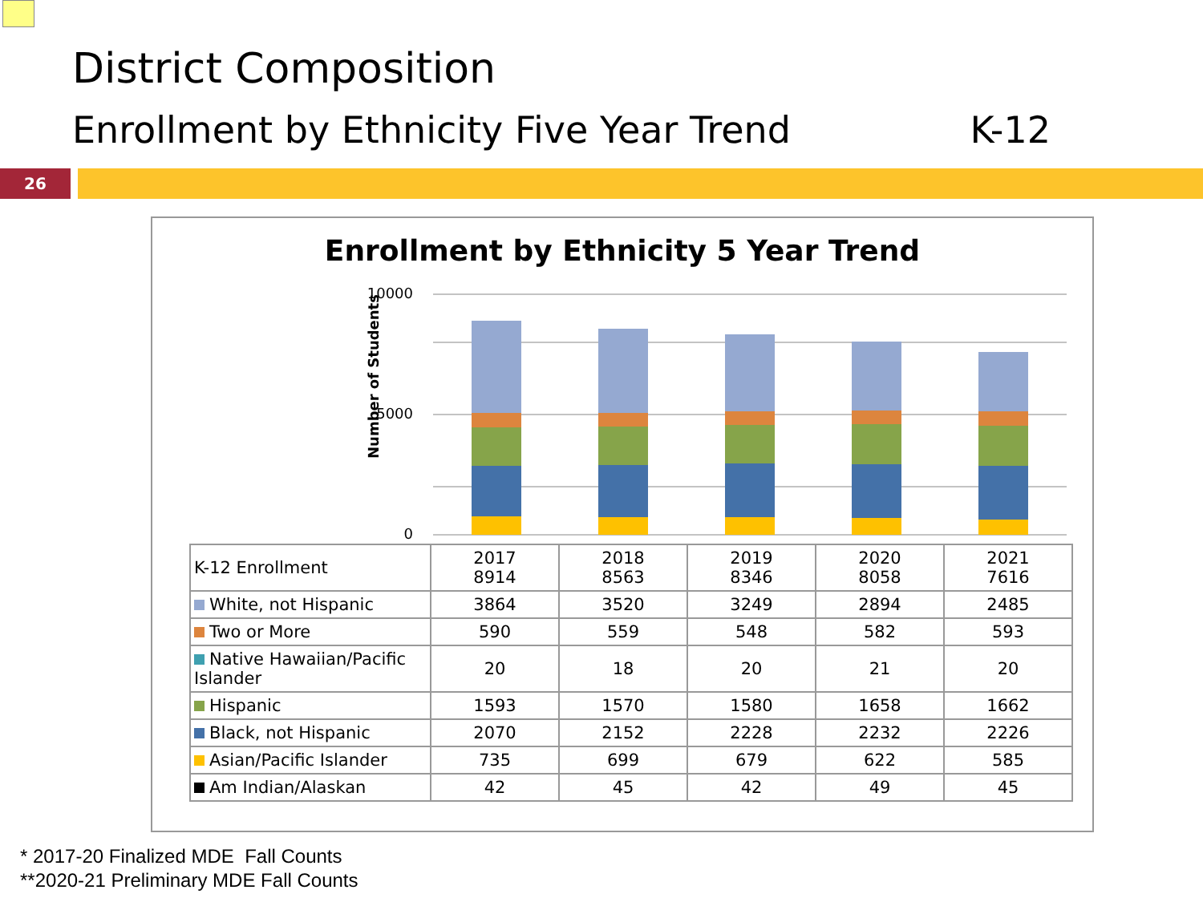District Composition
Enrollment by Ethnicity Five Year Trend K-12
26
Enrollment by Ethnicity 5 Year Trend
10000
5000
0
Number of Students
| K-12 Enrollment | 2017 8914 | 2018 8563 | 2019 8346 | 2020 8058 | 2021 7616 |
| White, not Hispanic | 3864 | 3520 | 3249 | 2894 | 2485 |
| Two or More | 590 | 559 | 548 | 582 | 593 |
| Native Hawaiian/Pacific Islander | 20 | 18 | 20 | 21 | 20 |
| Hispanic | 1593 | 1570 | 1580 | 1658 | 1662 |
| Black, not Hispanic | 2070 | 2152 | 2228 | 2232 | 2226 |
| Asian/Pacific Islander | 735 | 699 | 679 | 622 | 585 |
| Am Indian/Alaskan | 42 | 45 | 42 | 49 | 45 |
* 2017-20 Finalized MDE Fall Counts
**2020-21 Preliminary MDE Fall Counts